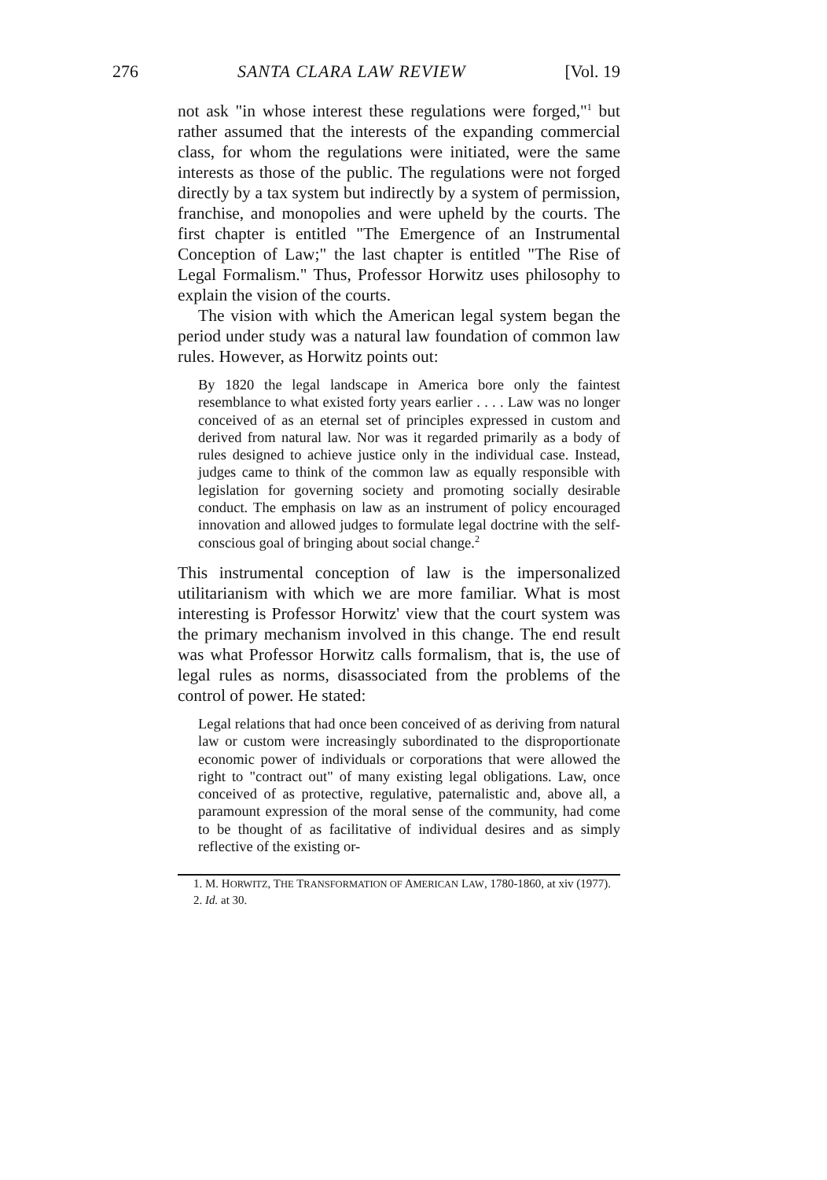276 SANTA CLARA LAW REVIEW [Vol. 19
not ask "in whose interest these regulations were forged,"<sup>1</sup> but rather assumed that the interests of the expanding commercial class, for whom the regulations were initiated, were the same interests as those of the public. The regulations were not forged directly by a tax system but indirectly by a system of permission, franchise, and monopolies and were upheld by the courts. The first chapter is entitled "The Emergence of an Instrumental Conception of Law;" the last chapter is entitled "The Rise of Legal Formalism." Thus, Professor Horwitz uses philosophy to explain the vision of the courts.
The vision with which the American legal system began the period under study was a natural law foundation of common law rules. However, as Horwitz points out:
By 1820 the legal landscape in America bore only the faintest resemblance to what existed forty years earlier . . . . Law was no longer conceived of as an eternal set of principles expressed in custom and derived from natural law. Nor was it regarded primarily as a body of rules designed to achieve justice only in the individual case. Instead, judges came to think of the common law as equally responsible with legislation for governing society and promoting socially desirable conduct. The emphasis on law as an instrument of policy encouraged innovation and allowed judges to formulate legal doctrine with the self-conscious goal of bringing about social change.<sup>2</sup>
This instrumental conception of law is the impersonalized utilitarianism with which we are more familiar. What is most interesting is Professor Horwitz' view that the court system was the primary mechanism involved in this change. The end result was what Professor Horwitz calls formalism, that is, the use of legal rules as norms, disassociated from the problems of the control of power. He stated:
Legal relations that had once been conceived of as deriving from natural law or custom were increasingly subordinated to the disproportionate economic power of individuals or corporations that were allowed the right to "contract out" of many existing legal obligations. Law, once conceived of as protective, regulative, paternalistic and, above all, a paramount expression of the moral sense of the community, had come to be thought of as facilitative of individual desires and as simply reflective of the existing or-
1. M. HORWITZ, THE TRANSFORMATION OF AMERICAN LAW, 1780-1860, at xiv (1977).
2. Id. at 30.